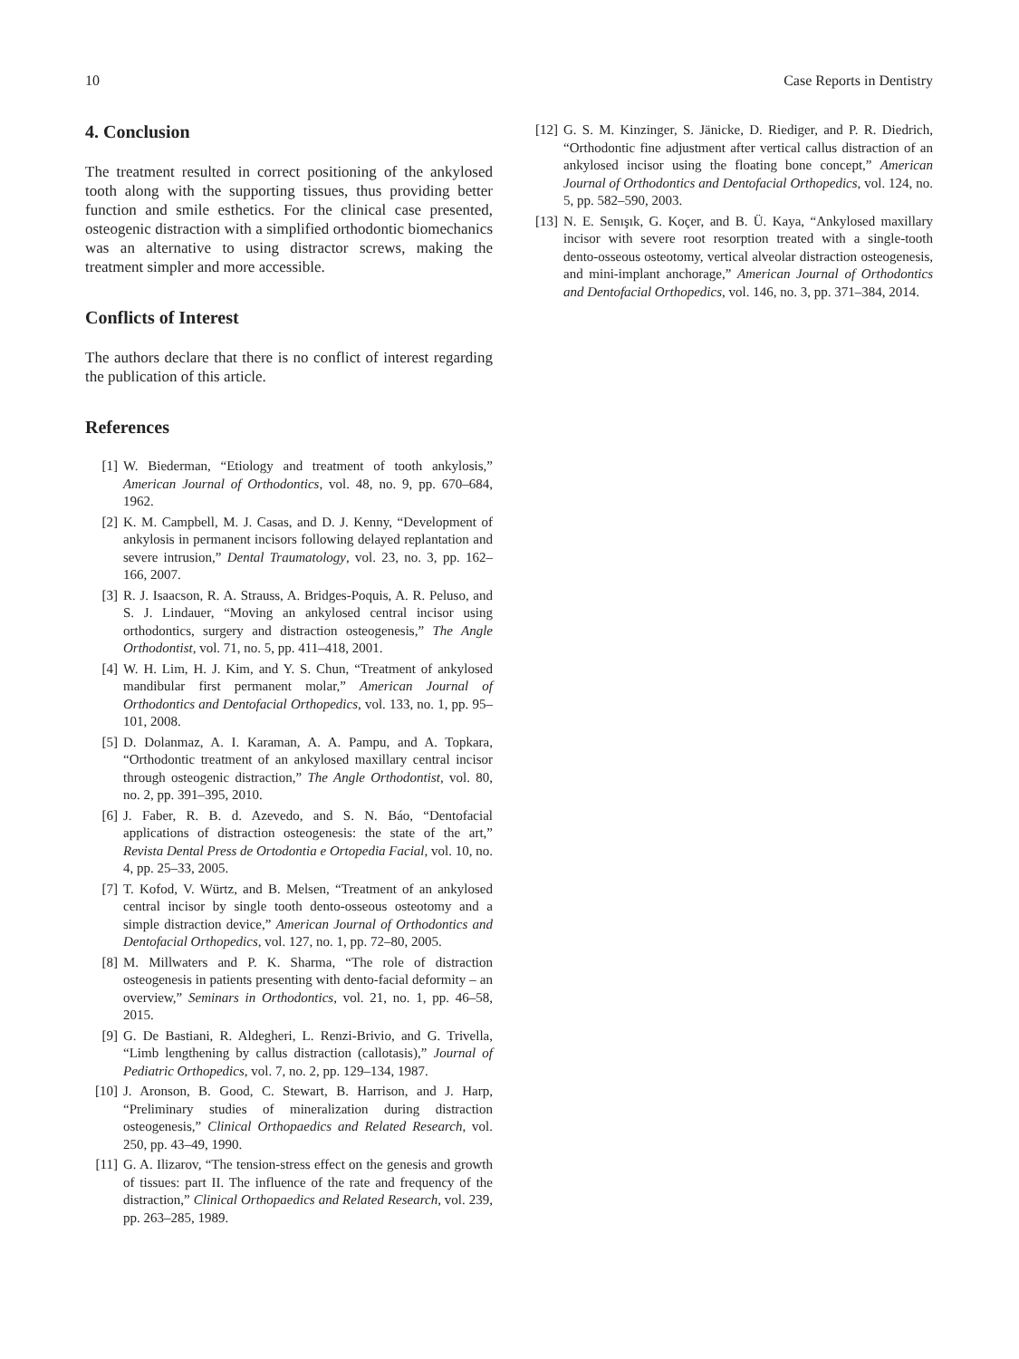10 Case Reports in Dentistry
4. Conclusion
The treatment resulted in correct positioning of the ankylosed tooth along with the supporting tissues, thus providing better function and smile esthetics. For the clinical case presented, osteogenic distraction with a simplified orthodontic biomechanics was an alternative to using distractor screws, making the treatment simpler and more accessible.
Conflicts of Interest
The authors declare that there is no conflict of interest regarding the publication of this article.
References
[1] W. Biederman, “Etiology and treatment of tooth ankylosis,” American Journal of Orthodontics, vol. 48, no. 9, pp. 670–684, 1962.
[2] K. M. Campbell, M. J. Casas, and D. J. Kenny, “Development of ankylosis in permanent incisors following delayed replantation and severe intrusion,” Dental Traumatology, vol. 23, no. 3, pp. 162–166, 2007.
[3] R. J. Isaacson, R. A. Strauss, A. Bridges-Poquis, A. R. Peluso, and S. J. Lindauer, “Moving an ankylosed central incisor using orthodontics, surgery and distraction osteogenesis,” The Angle Orthodontist, vol. 71, no. 5, pp. 411–418, 2001.
[4] W. H. Lim, H. J. Kim, and Y. S. Chun, “Treatment of ankylosed mandibular first permanent molar,” American Journal of Orthodontics and Dentofacial Orthopedics, vol. 133, no. 1, pp. 95–101, 2008.
[5] D. Dolanmaz, A. I. Karaman, A. A. Pampu, and A. Topkara, “Orthodontic treatment of an ankylosed maxillary central incisor through osteogenic distraction,” The Angle Orthodontist, vol. 80, no. 2, pp. 391–395, 2010.
[6] J. Faber, R. B. d. Azevedo, and S. N. Báo, “Dentofacial applications of distraction osteogenesis: the state of the art,” Revista Dental Press de Ortodontia e Ortopedia Facial, vol. 10, no. 4, pp. 25–33, 2005.
[7] T. Kofod, V. Würtz, and B. Melsen, “Treatment of an ankylosed central incisor by single tooth dento-osseous osteotomy and a simple distraction device,” American Journal of Orthodontics and Dentofacial Orthopedics, vol. 127, no. 1, pp. 72–80, 2005.
[8] M. Millwaters and P. K. Sharma, “The role of distraction osteogenesis in patients presenting with dento-facial deformity – an overview,” Seminars in Orthodontics, vol. 21, no. 1, pp. 46–58, 2015.
[9] G. De Bastiani, R. Aldegheri, L. Renzi-Brivio, and G. Trivella, “Limb lengthening by callus distraction (callotasis),” Journal of Pediatric Orthopedics, vol. 7, no. 2, pp. 129–134, 1987.
[10] J. Aronson, B. Good, C. Stewart, B. Harrison, and J. Harp, “Preliminary studies of mineralization during distraction osteogenesis,” Clinical Orthopaedics and Related Research, vol. 250, pp. 43–49, 1990.
[11] G. A. Ilizarov, “The tension-stress effect on the genesis and growth of tissues: part II. The influence of the rate and frequency of the distraction,” Clinical Orthopaedics and Related Research, vol. 239, pp. 263–285, 1989.
[12] G. S. M. Kinzinger, S. Jänicke, D. Riediger, and P. R. Diedrich, “Orthodontic fine adjustment after vertical callus distraction of an ankylosed incisor using the floating bone concept,” American Journal of Orthodontics and Dentofacial Orthopedics, vol. 124, no. 5, pp. 582–590, 2003.
[13] N. E. Senışık, G. Koçer, and B. Ü. Kaya, “Ankylosed maxillary incisor with severe root resorption treated with a single-tooth dento-osseous osteotomy, vertical alveolar distraction osteogenesis, and mini-implant anchorage,” American Journal of Orthodontics and Dentofacial Orthopedics, vol. 146, no. 3, pp. 371–384, 2014.